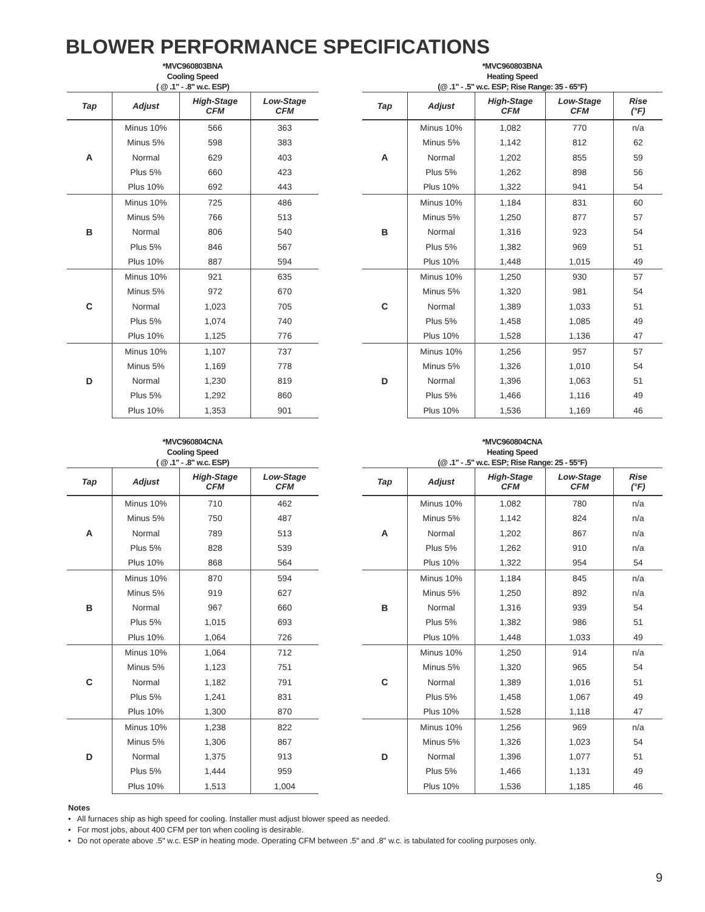BLOWER PERFORMANCE SPECIFICATIONS
*MVC960803BNA
Cooling Speed
( @ .1" - .8" w.c. ESP)
| Tap | Adjust | High-Stage CFM | Low-Stage CFM |
| --- | --- | --- | --- |
| A | Minus 10% | 566 | 363 |
| | Minus 5% | 598 | 383 |
| | Normal | 629 | 403 |
| | Plus 5% | 660 | 423 |
| | Plus 10% | 692 | 443 |
| B | Minus 10% | 725 | 486 |
| | Minus 5% | 766 | 513 |
| | Normal | 806 | 540 |
| | Plus 5% | 846 | 567 |
| | Plus 10% | 887 | 594 |
| C | Minus 10% | 921 | 635 |
| | Minus 5% | 972 | 670 |
| | Normal | 1,023 | 705 |
| | Plus 5% | 1,074 | 740 |
| | Plus 10% | 1,125 | 776 |
| D | Minus 10% | 1,107 | 737 |
| | Minus 5% | 1,169 | 778 |
| | Normal | 1,230 | 819 |
| | Plus 5% | 1,292 | 860 |
| | Plus 10% | 1,353 | 901 |
*MVC960803BNA
Heating Speed
(@ .1" - .5" w.c. ESP; Rise Range: 35 - 65°F)
| Tap | Adjust | High-Stage CFM | Low-Stage CFM | Rise (°F) |
| --- | --- | --- | --- | --- |
| A | Minus 10% | 1,082 | 770 | n/a |
| | Minus 5% | 1,142 | 812 | 62 |
| | Normal | 1,202 | 855 | 59 |
| | Plus 5% | 1,262 | 898 | 56 |
| | Plus 10% | 1,322 | 941 | 54 |
| B | Minus 10% | 1,184 | 831 | 60 |
| | Minus 5% | 1,250 | 877 | 57 |
| | Normal | 1,316 | 923 | 54 |
| | Plus 5% | 1,382 | 969 | 51 |
| | Plus 10% | 1,448 | 1,015 | 49 |
| C | Minus 10% | 1,250 | 930 | 57 |
| | Minus 5% | 1,320 | 981 | 54 |
| | Normal | 1,389 | 1,033 | 51 |
| | Plus 5% | 1,458 | 1,085 | 49 |
| | Plus 10% | 1,528 | 1,136 | 47 |
| D | Minus 10% | 1,256 | 957 | 57 |
| | Minus 5% | 1,326 | 1,010 | 54 |
| | Normal | 1,396 | 1,063 | 51 |
| | Plus 5% | 1,466 | 1,116 | 49 |
| | Plus 10% | 1,536 | 1,169 | 46 |
*MVC960804CNA
Cooling Speed
( @ .1" - .8" w.c. ESP)
| Tap | Adjust | High-Stage CFM | Low-Stage CFM |
| --- | --- | --- | --- |
| A | Minus 10% | 710 | 462 |
| | Minus 5% | 750 | 487 |
| | Normal | 789 | 513 |
| | Plus 5% | 828 | 539 |
| | Plus 10% | 868 | 564 |
| B | Minus 10% | 870 | 594 |
| | Minus 5% | 919 | 627 |
| | Normal | 967 | 660 |
| | Plus 5% | 1,015 | 693 |
| | Plus 10% | 1,064 | 726 |
| C | Minus 10% | 1,064 | 712 |
| | Minus 5% | 1,123 | 751 |
| | Normal | 1,182 | 791 |
| | Plus 5% | 1,241 | 831 |
| | Plus 10% | 1,300 | 870 |
| D | Minus 10% | 1,238 | 822 |
| | Minus 5% | 1,306 | 867 |
| | Normal | 1,375 | 913 |
| | Plus 5% | 1,444 | 959 |
| | Plus 10% | 1,513 | 1,004 |
*MVC960804CNA
Heating Speed
(@ .1" - .5" w.c. ESP; Rise Range: 25 - 55°F)
| Tap | Adjust | High-Stage CFM | Low-Stage CFM | Rise (°F) |
| --- | --- | --- | --- | --- |
| A | Minus 10% | 1,082 | 780 | n/a |
| | Minus 5% | 1,142 | 824 | n/a |
| | Normal | 1,202 | 867 | n/a |
| | Plus 5% | 1,262 | 910 | n/a |
| | Plus 10% | 1,322 | 954 | 54 |
| B | Minus 10% | 1,184 | 845 | n/a |
| | Minus 5% | 1,250 | 892 | n/a |
| | Normal | 1,316 | 939 | 54 |
| | Plus 5% | 1,382 | 986 | 51 |
| | Plus 10% | 1,448 | 1,033 | 49 |
| C | Minus 10% | 1,250 | 914 | n/a |
| | Minus 5% | 1,320 | 965 | 54 |
| | Normal | 1,389 | 1,016 | 51 |
| | Plus 5% | 1,458 | 1,067 | 49 |
| | Plus 10% | 1,528 | 1,118 | 47 |
| D | Minus 10% | 1,256 | 969 | n/a |
| | Minus 5% | 1,326 | 1,023 | 54 |
| | Normal | 1,396 | 1,077 | 51 |
| | Plus 5% | 1,466 | 1,131 | 49 |
| | Plus 10% | 1,536 | 1,185 | 46 |
Notes
• All furnaces ship as high speed for cooling. Installer must adjust blower speed as needed.
• For most jobs, about 400 CFM per ton when cooling is desirable.
• Do not operate above .5" w.c. ESP in heating mode. Operating CFM between .5" and .8" w.c. is tabulated for cooling purposes only.
9